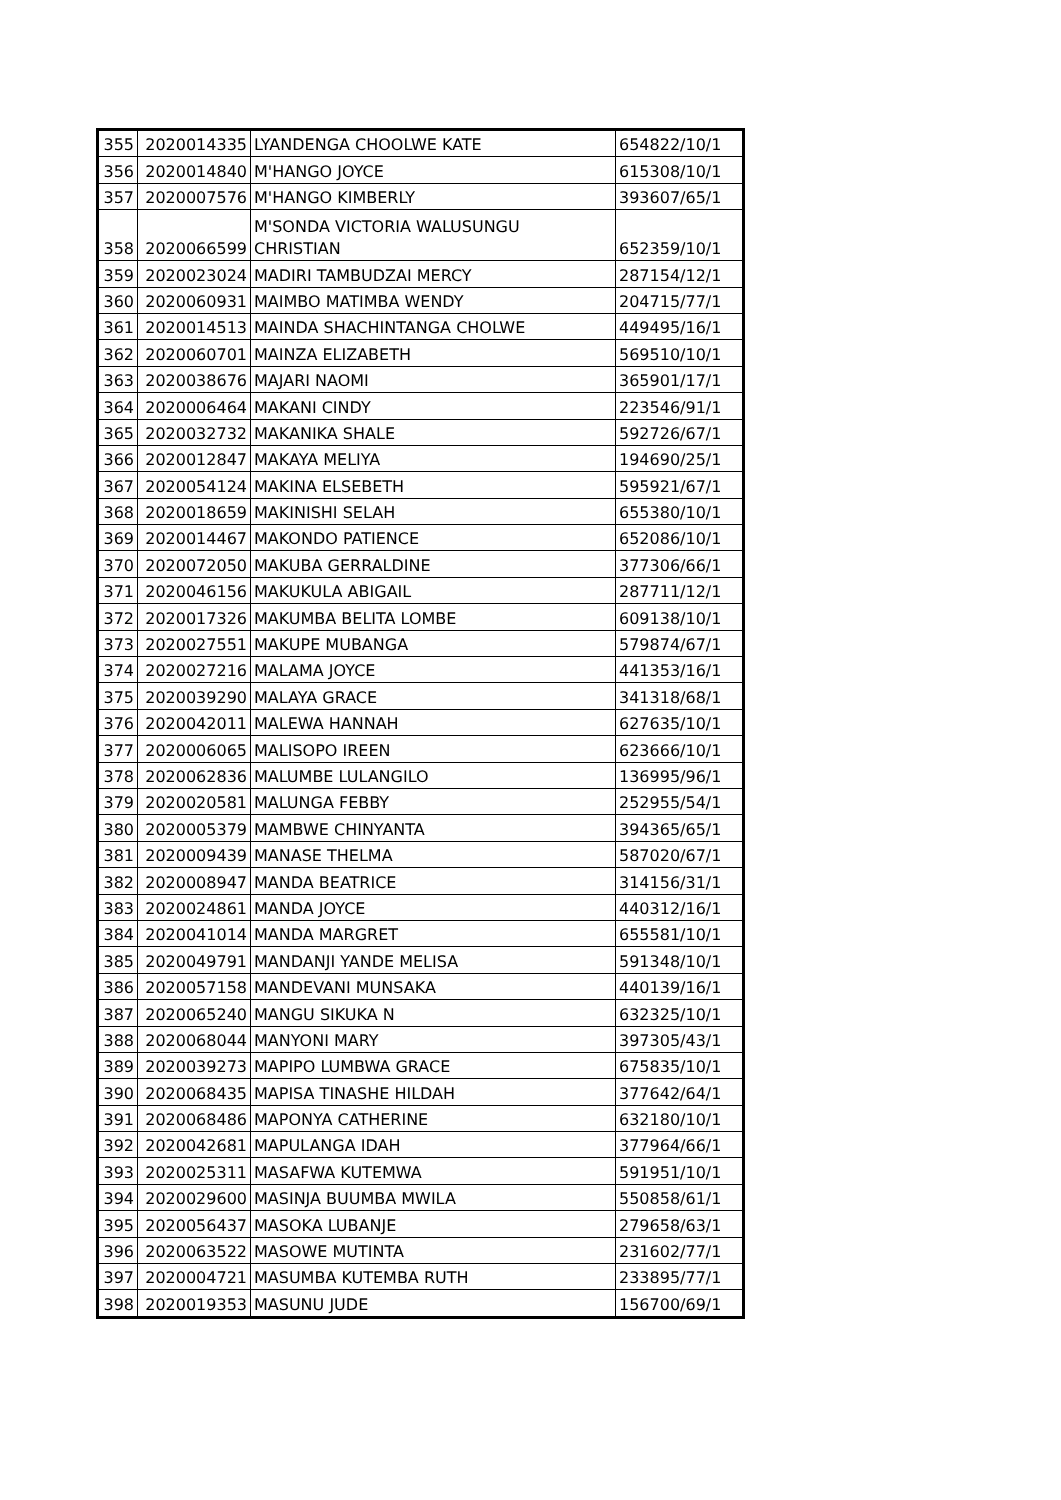| 355 | 2020014335 | LYANDENGA CHOOLWE KATE | 654822/10/1 |
| 356 | 2020014840 | M'HANGO JOYCE | 615308/10/1 |
| 357 | 2020007576 | M'HANGO KIMBERLY | 393607/65/1 |
| 358 | 2020066599 | M'SONDA VICTORIA WALUSUNGU CHRISTIAN | 652359/10/1 |
| 359 | 2020023024 | MADIRI TAMBUDZAI MERCY | 287154/12/1 |
| 360 | 2020060931 | MAIMBO MATIMBA WENDY | 204715/77/1 |
| 361 | 2020014513 | MAINDA SHACHINTANGA CHOLWE | 449495/16/1 |
| 362 | 2020060701 | MAINZA ELIZABETH | 569510/10/1 |
| 363 | 2020038676 | MAJARI NAOMI | 365901/17/1 |
| 364 | 2020006464 | MAKANI CINDY | 223546/91/1 |
| 365 | 2020032732 | MAKANIKA SHALE | 592726/67/1 |
| 366 | 2020012847 | MAKAYA MELIYA | 194690/25/1 |
| 367 | 2020054124 | MAKINA ELSEBETH | 595921/67/1 |
| 368 | 2020018659 | MAKINISHI SELAH | 655380/10/1 |
| 369 | 2020014467 | MAKONDO PATIENCE | 652086/10/1 |
| 370 | 2020072050 | MAKUBA GERRALDINE | 377306/66/1 |
| 371 | 2020046156 | MAKUKULA ABIGAIL | 287711/12/1 |
| 372 | 2020017326 | MAKUMBA BELITA LOMBE | 609138/10/1 |
| 373 | 2020027551 | MAKUPE MUBANGA | 579874/67/1 |
| 374 | 2020027216 | MALAMA JOYCE | 441353/16/1 |
| 375 | 2020039290 | MALAYA GRACE | 341318/68/1 |
| 376 | 2020042011 | MALEWA HANNAH | 627635/10/1 |
| 377 | 2020006065 | MALISOPO IREEN | 623666/10/1 |
| 378 | 2020062836 | MALUMBE LULANGILO | 136995/96/1 |
| 379 | 2020020581 | MALUNGA FEBBY | 252955/54/1 |
| 380 | 2020005379 | MAMBWE CHINYANTA | 394365/65/1 |
| 381 | 2020009439 | MANASE THELMA | 587020/67/1 |
| 382 | 2020008947 | MANDA BEATRICE | 314156/31/1 |
| 383 | 2020024861 | MANDA JOYCE | 440312/16/1 |
| 384 | 2020041014 | MANDA MARGRET | 655581/10/1 |
| 385 | 2020049791 | MANDANJI YANDE MELISA | 591348/10/1 |
| 386 | 2020057158 | MANDEVANI MUNSAKA | 440139/16/1 |
| 387 | 2020065240 | MANGU SIKUKA N | 632325/10/1 |
| 388 | 2020068044 | MANYONI MARY | 397305/43/1 |
| 389 | 2020039273 | MAPIPO LUMBWA GRACE | 675835/10/1 |
| 390 | 2020068435 | MAPISA TINASHE HILDAH | 377642/64/1 |
| 391 | 2020068486 | MAPONYA CATHERINE | 632180/10/1 |
| 392 | 2020042681 | MAPULANGA IDAH | 377964/66/1 |
| 393 | 2020025311 | MASAFWA KUTEMWA | 591951/10/1 |
| 394 | 2020029600 | MASINJA BUUMBA MWILA | 550858/61/1 |
| 395 | 2020056437 | MASOKA LUBANJE | 279658/63/1 |
| 396 | 2020063522 | MASOWE MUTINTA | 231602/77/1 |
| 397 | 2020004721 | MASUMBA KUTEMBA RUTH | 233895/77/1 |
| 398 | 2020019353 | MASUNU JUDE | 156700/69/1 |